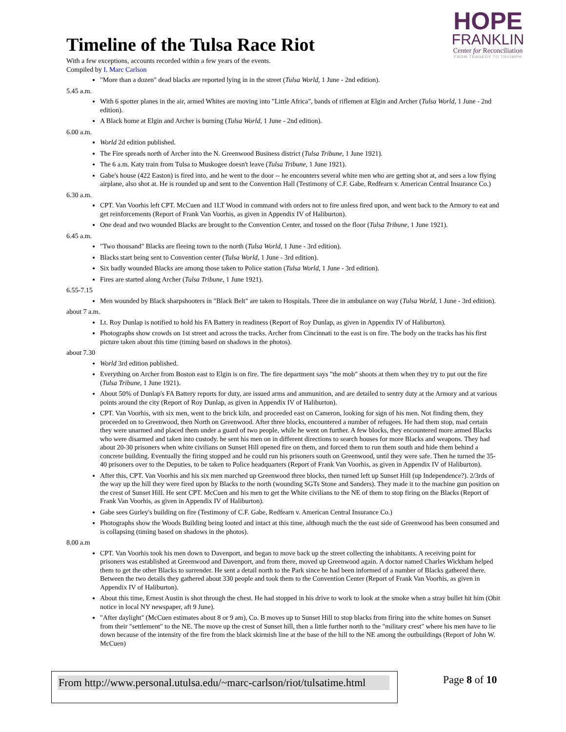HOPE
FRANKLIN
Center for Reconciliation
FROM TRAGEDY TO TRIUMPH
Timeline of the Tulsa Race Riot
With a few exceptions, accounts recorded within a few years of the events.
Compiled by I. Marc Carlson
"More than a dozen" dead blacks are reported lying in in the street (Tulsa World, 1 June - 2nd edition).
5.45 a.m.
With 6 spotter planes in the air, armed Whites are moving into "Little Africa", bands of riflemen at Elgin and Archer (Tulsa World, 1 June - 2nd edition).
A Black home at Elgin and Archer is burning (Tulsa World, 1 June - 2nd edition).
6.00 a.m.
World 2d edition published.
The Fire spreads north of Archer into the N. Greenwood Business district (Tulsa Tribune, 1 June 1921).
The 6 a.m. Katy train from Tulsa to Muskogee doesn't leave (Tulsa Tribune, 1 June 1921).
Gabe's house (422 Easton) is fired into, and he went to the door -- he encounters several white men who are getting shot at, and sees a low flying airplane, also shot at. He is rounded up and sent to the Convention Hall (Testimony of C.F. Gabe, Redfearn v. American Central Insurance Co.)
6.30 a.m.
CPT. Van Voorhis left CPT. McCuen and 1LT Wood in command with orders not to fire unless fired upon, and went back to the Armory to eat and get reinforcements (Report of Frank Van Voorhis, as given in Appendix IV of Haliburton).
One dead and two wounded Blacks are brought to the Convention Center, and tossed on the floor (Tulsa Tribune, 1 June 1921).
6.45 a.m.
"Two thousand" Blacks are fleeing town to the north (Tulsa World, 1 June - 3rd edition).
Blacks start being sent to Convention center (Tulsa World, 1 June - 3rd edition).
Six badly wounded Blacks are among those taken to Police station (Tulsa World, 1 June - 3rd edition).
Fires are started along Archer (Tulsa Tribune, 1 June 1921).
6.55-7.15
Men wounded by Black sharpshooters in "Black Belt" are taken to Hospitals. Three die in ambulance on way (Tulsa World, 1 June - 3rd edition).
about 7 a.m.
Lt. Roy Dunlap is notified to hold his FA Battery in readiness (Report of Roy Dunlap, as given in Appendix IV of Haliburton).
Photographs show crowds on 1st street and across the tracks. Archer from Cincinnati to the east is on fire. The body on the tracks has his first picture taken about this time (timing based on shadows in the photos).
about 7.30
World 3rd edition published.
Everything on Archer from Boston east to Elgin is on fire. The fire department says "the mob" shoots at them when they try to put out the fire (Tulsa Tribune, 1 June 1921).
About 50% of Dunlap's FA Battery reports for duty, are issued arms and ammunition, and are detailed to sentry duty at the Armory and at various points around the city (Report of Roy Dunlap, as given in Appendix IV of Haliburton).
CPT. Van Voorhis, with six men, went to the brick kiln, and proceeded east on Cameron, looking for sign of his men. Not finding them, they proceeded on to Greenwood, then North on Greenwood. After three blocks, encountered a number of refugees. He had them stop, mad certain they were unarmed and placed them under a guard of two people, while he went on further. A few blocks, they encountered more armed Blacks who were disarmed and taken into custody. he sent his men on in different directions to search houses for more Blacks and weapons. They had about 20-30 prisoners when white civilians on Sunset Hill opened fire on them, and forced them to run them south and hide them behind a concrete building. Eventually the firing stopped and he could run his prisoners south on Greenwood, until they were safe. Then he turned the 35-40 prisoners over to the Deputies, to be taken to Police headquarters (Report of Frank Van Voorhis, as given in Appendix IV of Haliburton).
After this, CPT. Van Voorhis and his six men marched up Greenwood three blocks, then turned left up Sunset Hill (up Independence?). 2/3rds of the way up the hill they were fired upon by Blacks to the north (wounding SGTs Stone and Sanders). They made it to the machine gun position on the crest of Sunset Hill. He sent CPT. McCuen and his men to get the White civilians to the NE of them to stop firing on the Blacks (Report of Frank Van Voorhis, as given in Appendix IV of Haliburton).
Gabe sees Gurley's building on fire (Testimony of C.F. Gabe, Redfearn v. American Central Insurance Co.)
Photographs show the Woods Building being looted and intact at this time, although much the the east side of Greenwood has been consumed and is collapsing (timing based on shadows in the photos).
8.00 a.m
CPT. Van Voorhis took his men down to Davenport, and began to move back up the street collecting the inhabitants. A receiving point for prisoners was established at Greenwood and Davenport, and from there, moved up Greenwood again. A doctor named Charles Wickham helped them to get the other Blacks to surrender. He sent a detail north to the Park since he had been informed of a number of Blacks gathered there. Between the two details they gathered about 330 people and took them to the Convention Center (Report of Frank Van Voorhis, as given in Appendix IV of Haliburton).
About this time, Ernest Austin is shot through the chest. He had stopped in his drive to work to look at the smoke when a stray bullet hit him (Obit notice in local NY newspaper, aft 9 June).
"After daylight" (McCuen estimates about 8 or 9 am), Co. B moves up to Sunset Hill to stop blacks from firing into the white homes on Sunset from their "settlement" to the NE. The move up the crest of Sunset hill, then a little further north to the "military crest" where his men have to lie down because of the intensity of the fire from the black skirmish line at the base of the hill to the NE among the outbuildings (Report of John W. McCuen)
From http://www.personal.utulsa.edu/~marc-carlson/riot/tulsatime.html Page 8 of 10